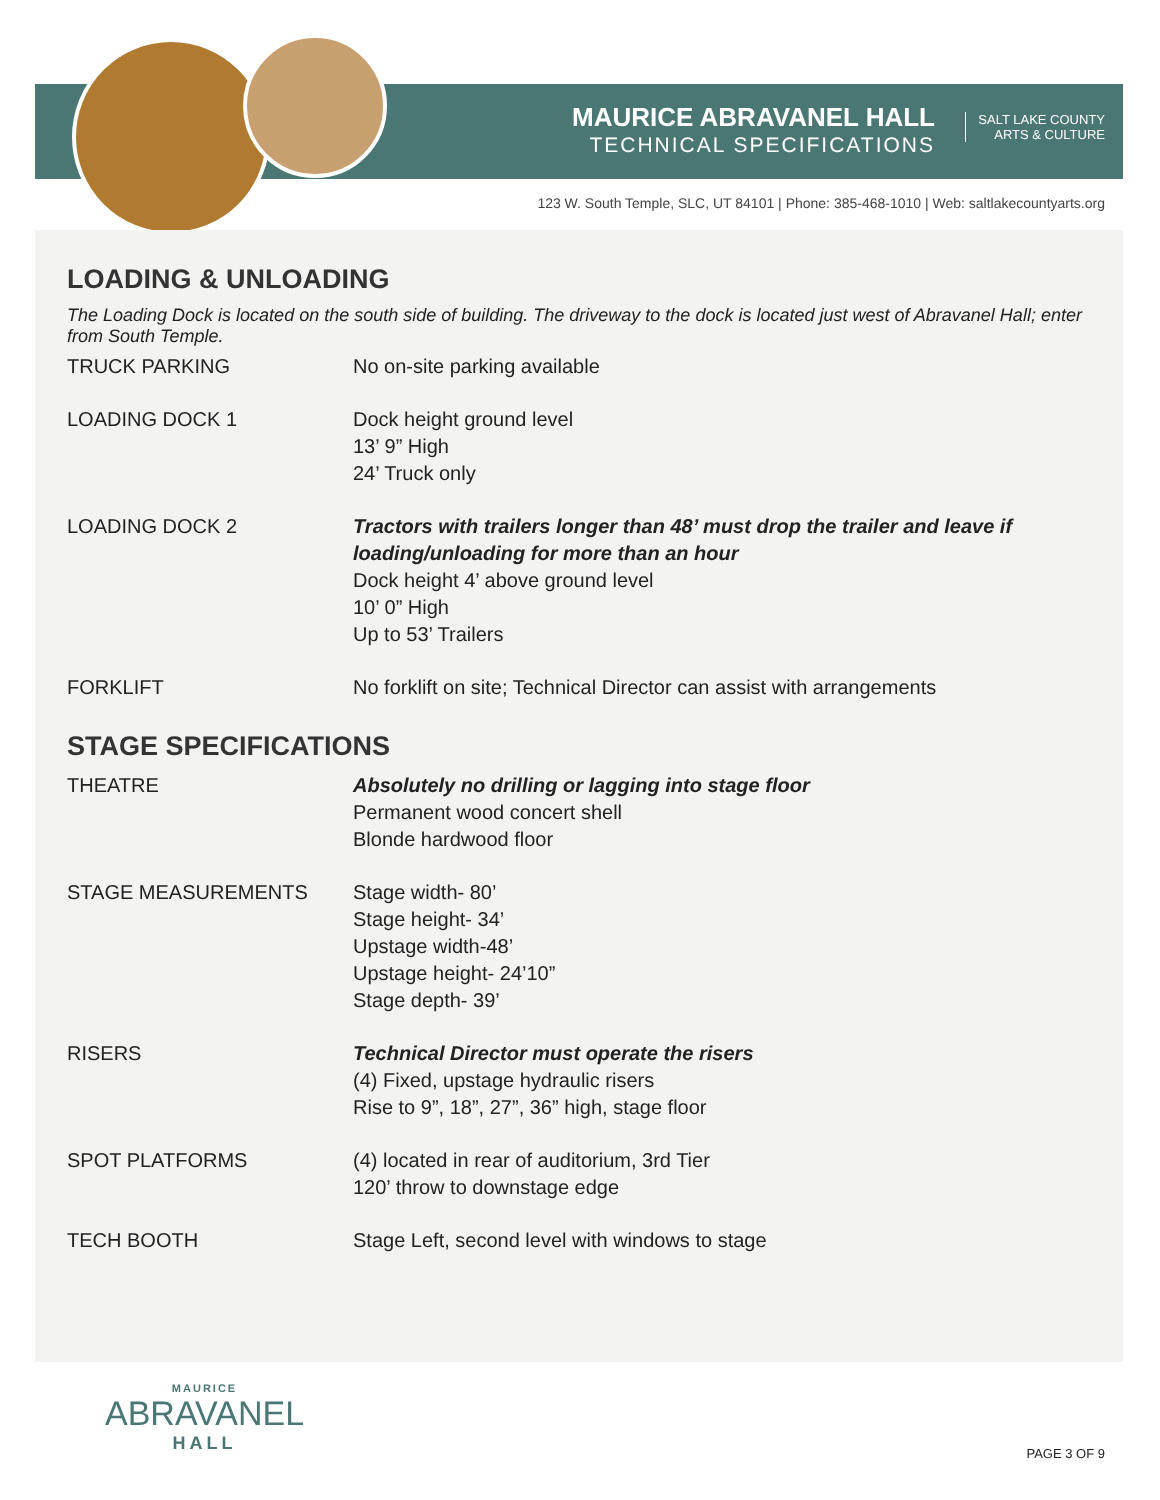MAURICE ABRAVANEL HALL
TECHNICAL SPECIFICATIONS
SALT LAKE COUNTY
ARTS & CULTURE
123 W. South Temple, SLC, UT 84101 | Phone: 385-468-1010 | Web: saltlakecountyarts.org
LOADING & UNLOADING
The Loading Dock is located on the south side of building. The driveway to the dock is located just west of Abravanel Hall; enter from South Temple.
| TRUCK PARKING | No on-site parking available |
| LOADING DOCK 1 | Dock height ground level 13’ 9” High 24’ Truck only |
| LOADING DOCK 2 | Tractors with trailers longer than 48’ must drop the trailer and leave if loading/unloading for more than an hour Dock height 4’ above ground level 10’ 0” High Up to 53’ Trailers |
| FORKLIFT | No forklift on site; Technical Director can assist with arrangements |
STAGE SPECIFICATIONS
| THEATRE | Absolutely no drilling or lagging into stage floor Permanent wood concert shell Blonde hardwood floor |
| STAGE MEASUREMENTS | Stage width- 80’ Stage height- 34’ Upstage width-48’ Upstage height- 24’10” Stage depth- 39’ |
| RISERS | Technical Director must operate the risers (4) Fixed, upstage hydraulic risers Rise to 9”, 18”, 27”, 36” high, stage floor |
| SPOT PLATFORMS | (4) located in rear of auditorium, 3rd Tier 120’ throw to downstage edge |
| TECH BOOTH | Stage Left, second level with windows to stage |
MAURICE
ABRAVANEL
HALL
PAGE 3 OF 9